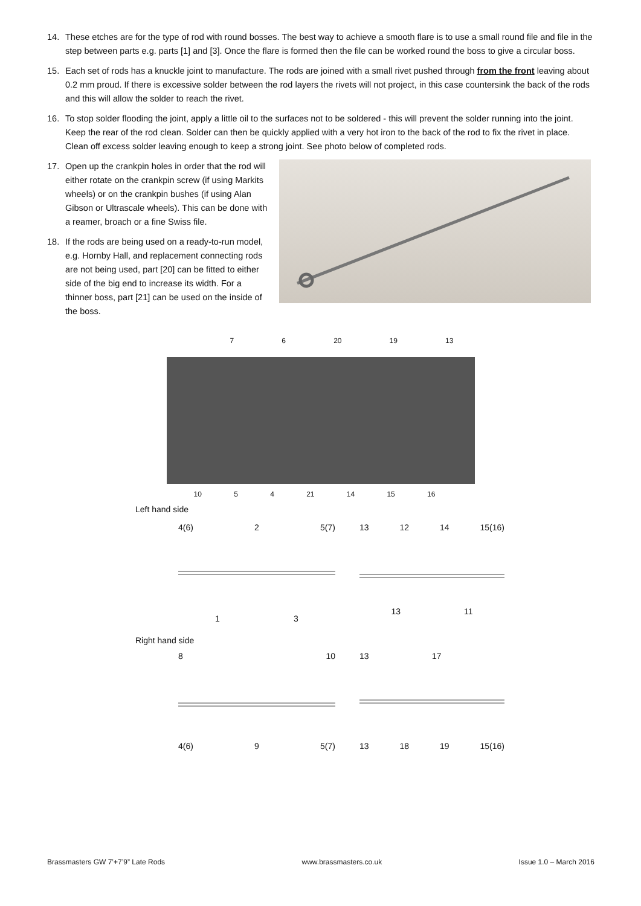14. These etches are for the type of rod with round bosses. The best way to achieve a smooth flare is to use a small round file and file in the step between parts e.g. parts [1] and [3]. Once the flare is formed then the file can be worked round the boss to give a circular boss.
15. Each set of rods has a knuckle joint to manufacture. The rods are joined with a small rivet pushed through from the front leaving about 0.2 mm proud. If there is excessive solder between the rod layers the rivets will not project, in this case countersink the back of the rods and this will allow the solder to reach the rivet.
16. To stop solder flooding the joint, apply a little oil to the surfaces not to be soldered - this will prevent the solder running into the joint. Keep the rear of the rod clean. Solder can then be quickly applied with a very hot iron to the back of the rod to fix the rivet in place. Clean off excess solder leaving enough to keep a strong joint. See photo below of completed rods.
17. Open up the crankpin holes in order that the rod will either rotate on the crankpin screw (if using Markits wheels) or on the crankpin bushes (if using Alan Gibson or Ultrascale wheels). This can be done with a reamer, broach or a fine Swiss file.
18. If the rods are being used on a ready-to-run model, e.g. Hornby Hall, and replacement connecting rods are not being used, part [20] can be fitted to either side of the big end to increase its width. For a thinner boss, part [21] can be used on the inside of the boss.
7 6 20 19 13
10 5 4 21 14 15 16
Left hand side
4(6) 2 5(7)
1 3
13 12 14 15(16)
13 11
Right hand side
8 10
4(6) 9 5(7)
13 17
13 18 19 15(16)
Brassmasters GW 7’+7’9” Late Rods www.brassmasters.co.uk Issue 1.0 – March 2016